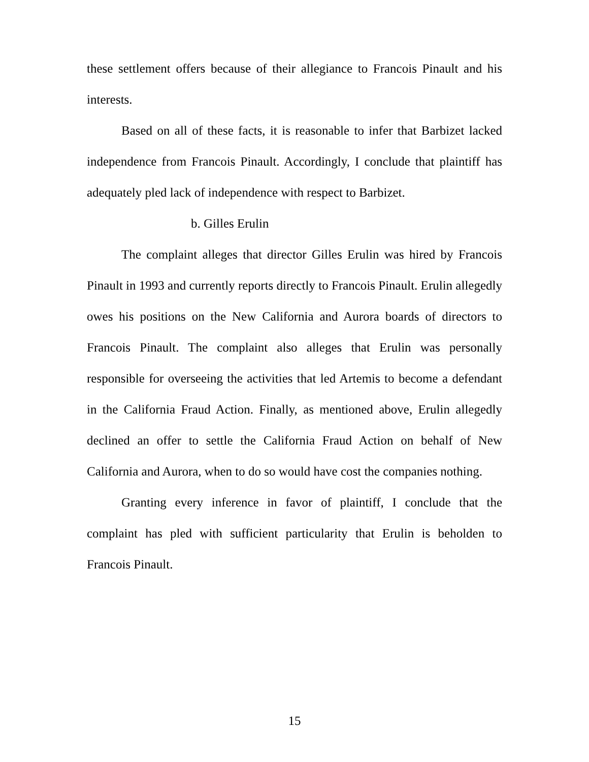these settlement offers because of their allegiance to Francois Pinault and his interests.
Based on all of these facts, it is reasonable to infer that Barbizet lacked independence from Francois Pinault. Accordingly, I conclude that plaintiff has adequately pled lack of independence with respect to Barbizet.
b. Gilles Erulin
The complaint alleges that director Gilles Erulin was hired by Francois Pinault in 1993 and currently reports directly to Francois Pinault. Erulin allegedly owes his positions on the New California and Aurora boards of directors to Francois Pinault. The complaint also alleges that Erulin was personally responsible for overseeing the activities that led Artemis to become a defendant in the California Fraud Action. Finally, as mentioned above, Erulin allegedly declined an offer to settle the California Fraud Action on behalf of New California and Aurora, when to do so would have cost the companies nothing.
Granting every inference in favor of plaintiff, I conclude that the complaint has pled with sufficient particularity that Erulin is beholden to Francois Pinault.
15